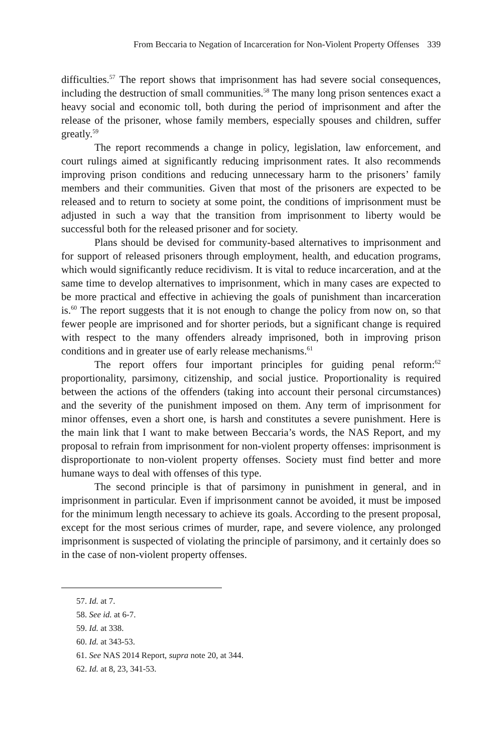From Beccaria to Negation of Incarceration for Non-Violent Property Offenses 339
difficulties.<sup>57</sup> The report shows that imprisonment has had severe social consequences, including the destruction of small communities.<sup>58</sup> The many long prison sentences exact a heavy social and economic toll, both during the period of imprisonment and after the release of the prisoner, whose family members, especially spouses and children, suffer greatly.<sup>59</sup>
The report recommends a change in policy, legislation, law enforcement, and court rulings aimed at significantly reducing imprisonment rates. It also recommends improving prison conditions and reducing unnecessary harm to the prisoners’ family members and their communities. Given that most of the prisoners are expected to be released and to return to society at some point, the conditions of imprisonment must be adjusted in such a way that the transition from imprisonment to liberty would be successful both for the released prisoner and for society.
Plans should be devised for community-based alternatives to imprisonment and for support of released prisoners through employment, health, and education programs, which would significantly reduce recidivism. It is vital to reduce incarceration, and at the same time to develop alternatives to imprisonment, which in many cases are expected to be more practical and effective in achieving the goals of punishment than incarceration is.<sup>60</sup> The report suggests that it is not enough to change the policy from now on, so that fewer people are imprisoned and for shorter periods, but a significant change is required with respect to the many offenders already imprisoned, both in improving prison conditions and in greater use of early release mechanisms.<sup>61</sup>
The report offers four important principles for guiding penal reform:<sup>62</sup> proportionality, parsimony, citizenship, and social justice. Proportionality is required between the actions of the offenders (taking into account their personal circumstances) and the severity of the punishment imposed on them. Any term of imprisonment for minor offenses, even a short one, is harsh and constitutes a severe punishment. Here is the main link that I want to make between Beccaria’s words, the NAS Report, and my proposal to refrain from imprisonment for non-violent property offenses: imprisonment is disproportionate to non-violent property offenses. Society must find better and more humane ways to deal with offenses of this type.
The second principle is that of parsimony in punishment in general, and in imprisonment in particular. Even if imprisonment cannot be avoided, it must be imposed for the minimum length necessary to achieve its goals. According to the present proposal, except for the most serious crimes of murder, rape, and severe violence, any prolonged imprisonment is suspected of violating the principle of parsimony, and it certainly does so in the case of non-violent property offenses.
57. Id. at 7.
58. See id. at 6-7.
59. Id. at 338.
60. Id. at 343-53.
61. See NAS 2014 Report, supra note 20, at 344.
62. Id. at 8, 23, 341-53.